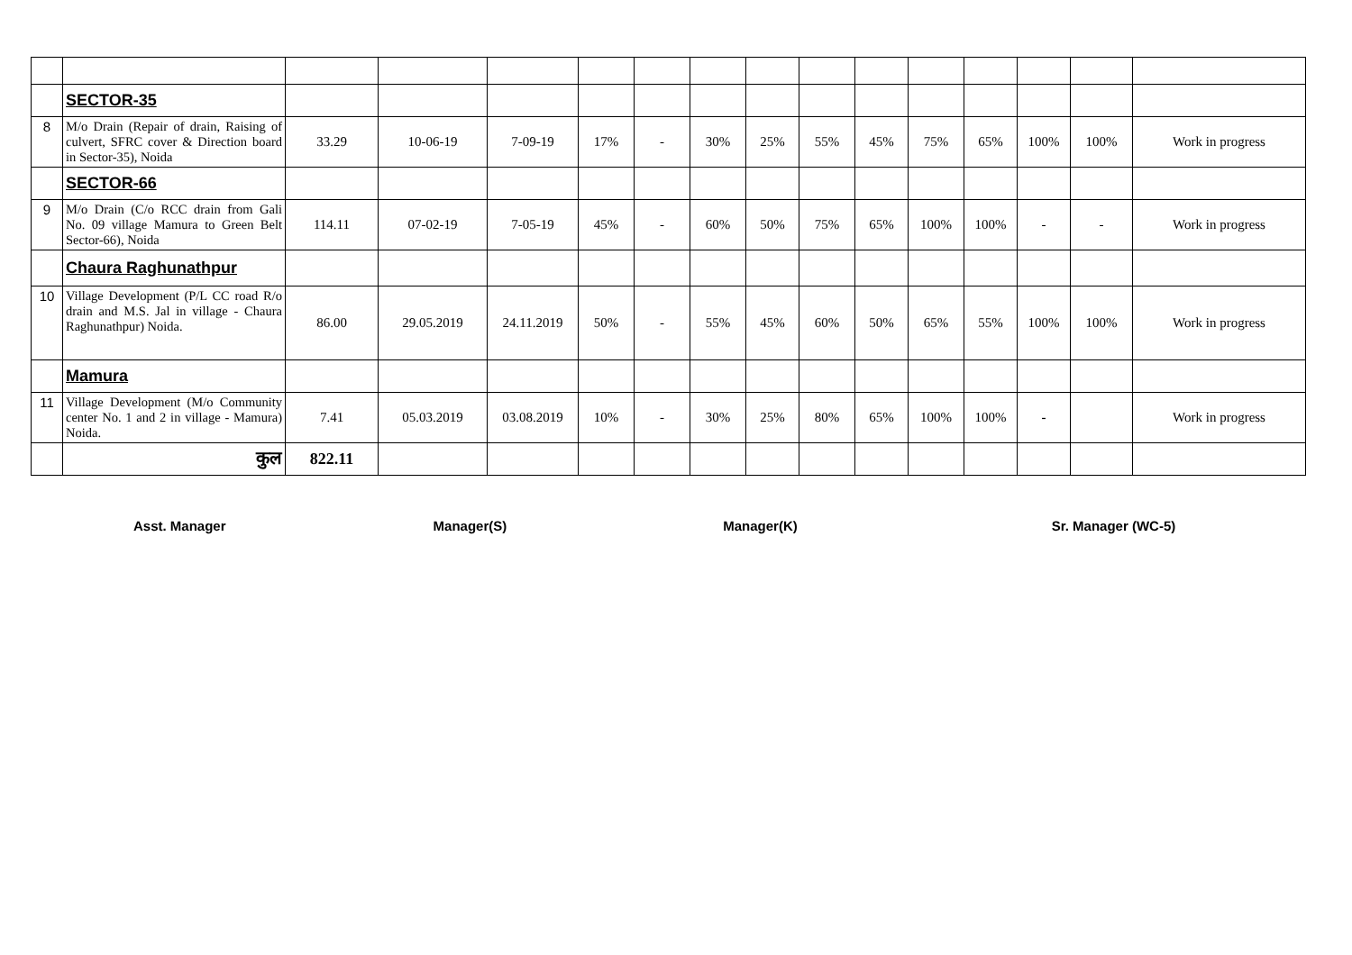| | SECTOR-35 | | | | | | | | | | | | | | |
| 8 | M/o Drain (Repair of drain, Raising of culvert, SFRC cover & Direction board in Sector-35), Noida | 33.29 | 10-06-19 | 7-09-19 | 17% | - | 30% | 25% | 55% | 45% | 75% | 65% | 100% | 100% | Work in progress |
| | SECTOR-66 | | | | | | | | | | | | | | |
| 9 | M/o Drain (C/o RCC drain from Gali No. 09 village Mamura to Green Belt Sector-66), Noida | 114.11 | 07-02-19 | 7-05-19 | 45% | - | 60% | 50% | 75% | 65% | 100% | 100% | - | - | Work in progress |
| | Chaura Raghunathpur | | | | | | | | | | | | | | |
| 10 | Village Development (P/L CC road R/o drain and M.S. Jal in village - Chaura Raghunathpur) Noida. | 86.00 | 29.05.2019 | 24.11.2019 | 50% | - | 55% | 45% | 60% | 50% | 65% | 55% | 100% | 100% | Work in progress |
| | Mamura | | | | | | | | | | | | | | |
| 11 | Village Development (M/o Community center No. 1 and 2 in village - Mamura) Noida. | 7.41 | 05.03.2019 | 03.08.2019 | 10% | - | 30% | 25% | 80% | 65% | 100% | 100% | - | | Work in progress |
| | कुल | 822.11 | | | | | | | | | | | | | |
Asst. Manager Manager(S) Manager(K) Sr. Manager (WC-5)